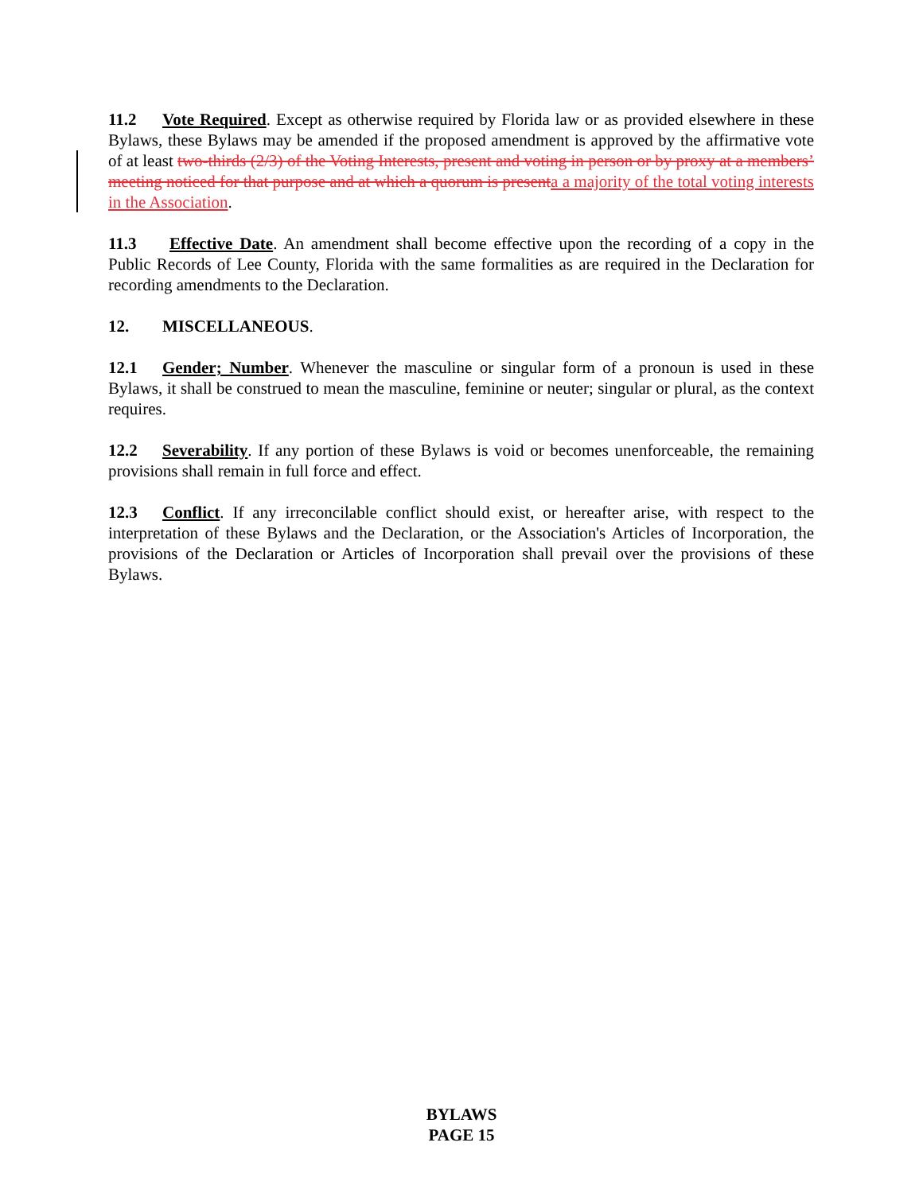11.2 Vote Required. Except as otherwise required by Florida law or as provided elsewhere in these Bylaws, these Bylaws may be amended if the proposed amendment is approved by the affirmative vote of at least two-thirds (2/3) of the Voting Interests, present and voting in person or by proxy at a members’ meeting noticed for that purpose and at which a quorum is present a a majority of the total voting interests in the Association.
11.3 Effective Date. An amendment shall become effective upon the recording of a copy in the Public Records of Lee County, Florida with the same formalities as are required in the Declaration for recording amendments to the Declaration.
12. MISCELLANEOUS.
12.1 Gender; Number. Whenever the masculine or singular form of a pronoun is used in these Bylaws, it shall be construed to mean the masculine, feminine or neuter; singular or plural, as the context requires.
12.2 Severability. If any portion of these Bylaws is void or becomes unenforceable, the remaining provisions shall remain in full force and effect.
12.3 Conflict. If any irreconcilable conflict should exist, or hereafter arise, with respect to the interpretation of these Bylaws and the Declaration, or the Association's Articles of Incorporation, the provisions of the Declaration or Articles of Incorporation shall prevail over the provisions of these Bylaws.
BYLAWS
PAGE 15